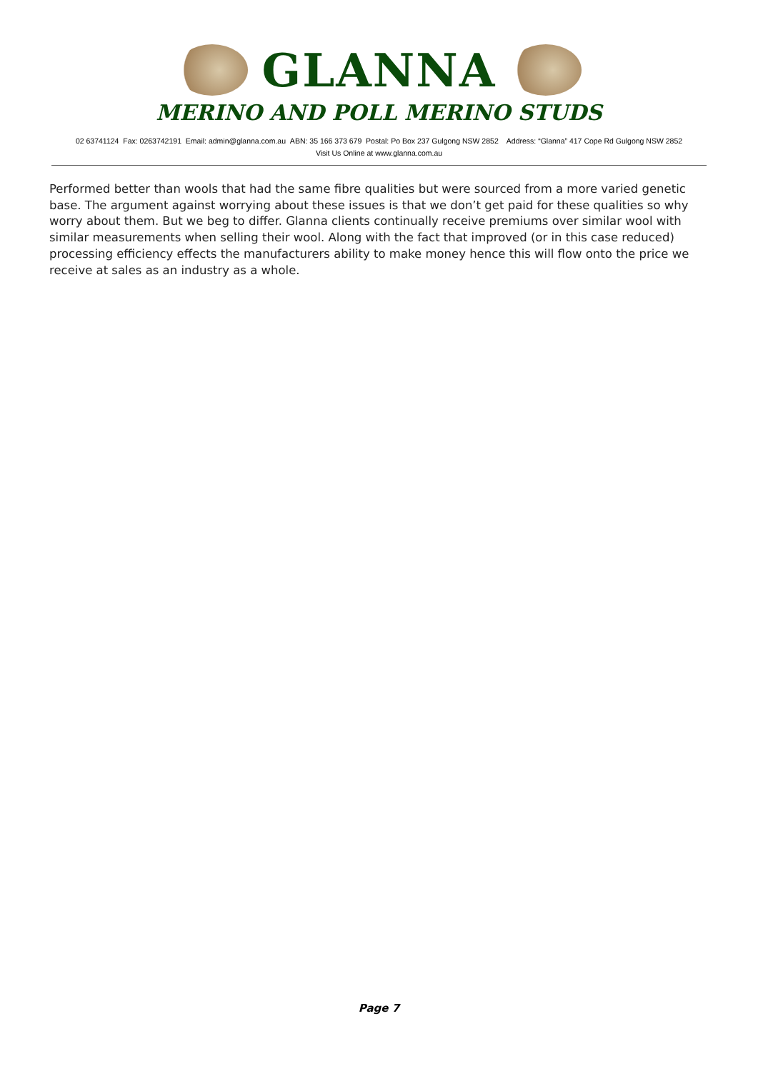GLANNA
MERINO AND POLL MERINO STUDS
02 63741124 Fax: 0263742191 Email: admin@glanna.com.au ABN: 35 166 373 679 Postal: Po Box 237 Gulgong NSW 2852 Address: “Glanna” 417 Cope Rd Gulgong NSW 2852
Visit Us Online at www.glanna.com.au
Performed better than wools that had the same fibre qualities but were sourced from a more varied genetic base. The argument against worrying about these issues is that we don’t get paid for these qualities so why worry about them. But we beg to differ. Glanna clients continually receive premiums over similar wool with similar measurements when selling their wool. Along with the fact that improved (or in this case reduced) processing efficiency effects the manufacturers ability to make money hence this will flow onto the price we receive at sales as an industry as a whole.
Page 7